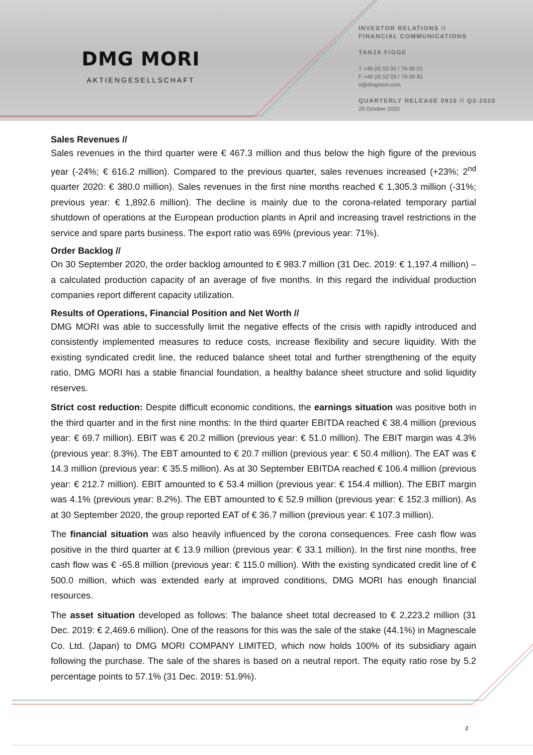DMG MORI
AKTIENGESELLSCHAFT
INVESTOR RELATIONS //
FINANCIAL COMMUNICATIONS
TANJA FIGGE
T +49 (0) 52 05 / 74-30 01
F +49 (0) 52 05 / 74-30 81
ir@dmgmori.com
QUARTERLY RELEASE 0910 // Q3-2020
29 October 2020
Sales Revenues //
Sales revenues in the third quarter were € 467.3 million and thus below the high figure of the previous year (-24%; € 616.2 million). Compared to the previous quarter, sales revenues increased (+23%; 2<sup>nd</sup> quarter 2020: € 380.0 million). Sales revenues in the first nine months reached € 1,305.3 million (-31%; previous year: € 1,892.6 million). The decline is mainly due to the corona-related temporary partial shutdown of operations at the European production plants in April and increasing travel restrictions in the service and spare parts business. The export ratio was 69% (previous year: 71%).
Order Backlog //
On 30 September 2020, the order backlog amounted to € 983.7 million (31 Dec. 2019: € 1,197.4 million) – a calculated production capacity of an average of five months. In this regard the individual production companies report different capacity utilization.
Results of Operations, Financial Position and Net Worth //
DMG MORI was able to successfully limit the negative effects of the crisis with rapidly introduced and consistently implemented measures to reduce costs, increase flexibility and secure liquidity. With the existing syndicated credit line, the reduced balance sheet total and further strengthening of the equity ratio, DMG MORI has a stable financial foundation, a healthy balance sheet structure and solid liquidity reserves.
Strict cost reduction: Despite difficult economic conditions, the earnings situation was positive both in the third quarter and in the first nine months: In the third quarter EBITDA reached € 38.4 million (previous year: € 69.7 million). EBIT was € 20.2 million (previous year: € 51.0 million). The EBIT margin was 4.3% (previous year: 8.3%). The EBT amounted to € 20.7 million (previous year: € 50.4 million). The EAT was € 14.3 million (previous year: € 35.5 million). As at 30 September EBITDA reached € 106.4 million (previous year: € 212.7 million). EBIT amounted to € 53.4 million (previous year: € 154.4 million). The EBIT margin was 4.1% (previous year: 8.2%). The EBT amounted to € 52.9 million (previous year: € 152.3 million). As at 30 September 2020, the group reported EAT of € 36.7 million (previous year: € 107.3 million).
The financial situation was also heavily influenced by the corona consequences. Free cash flow was positive in the third quarter at € 13.9 million (previous year: € 33.1 million). In the first nine months, free cash flow was € -65.8 million (previous year: € 115.0 million). With the existing syndicated credit line of € 500.0 million, which was extended early at improved conditions, DMG MORI has enough financial resources.
The asset situation developed as follows: The balance sheet total decreased to € 2,223.2 million (31 Dec. 2019: € 2,469.6 million). One of the reasons for this was the sale of the stake (44.1%) in Magnescale Co. Ltd. (Japan) to DMG MORI COMPANY LIMITED, which now holds 100% of its subsidiary again following the purchase. The sale of the shares is based on a neutral report. The equity ratio rose by 5.2 percentage points to 57.1% (31 Dec. 2019: 51.9%).
2